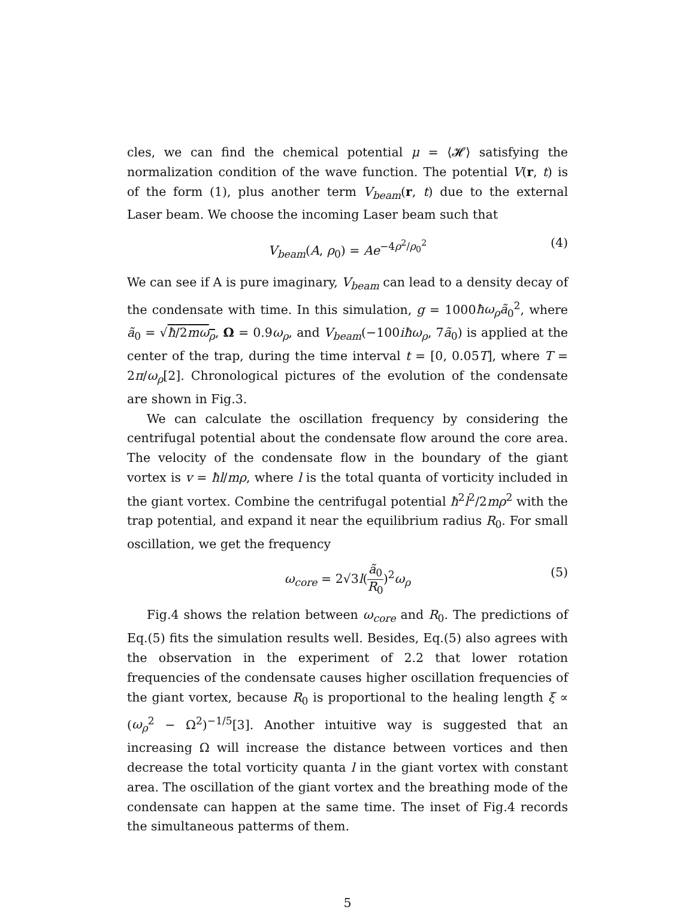cles, we can find the chemical potential μ = ⟨𝓗⟩ satisfying the normalization condition of the wave function. The potential V(r, t) is of the form (1), plus another term V<sub>beam</sub>(r, t) due to the external Laser beam. We choose the incoming Laser beam such that
V<sub>beam</sub>(A, ρ<sub>0</sub>) = Ae<sup>−4ρ<sup>2</sup>/ρ<sub>0</sub><sup>2</sup></sup> (4)
We can see if A is pure imaginary, V<sub>beam</sub> can lead to a density decay of the condensate with time. In this simulation, g = 1000ħω<sub>ρ</sub>ã<sub>0</sub><sup>2</sup>, where ã<sub>0</sub> = √ħ/2mω<sub>ρ</sub>, Ω = 0.9ω<sub>ρ</sub>, and V<sub>beam</sub>(−100iħω<sub>ρ</sub>, 7ã<sub>0</sub>) is applied at the center of the trap, during the time interval t = [0, 0.05T], where T = 2π/ω<sub>ρ</sub>[2]. Chronological pictures of the evolution of the condensate are shown in Fig.3.
We can calculate the oscillation frequency by considering the centrifugal potential about the condensate flow around the core area. The velocity of the condensate flow in the boundary of the giant vortex is v = ħl/mρ, where l is the total quanta of vorticity included in the giant vortex. Combine the centrifugal potential ħ<sup>2</sup>l<sup>2</sup>/2mρ<sup>2</sup> with the trap potential, and expand it near the equilibrium radius R<sub>0</sub>. For small oscillation, we get the frequency
ω<sub>core</sub> = 2√3l(ã<sub>0</sub> R<sub>0</sub>)<sup>2</sup>ω<sub>ρ</sub> (5)
Fig.4 shows the relation between ω<sub>core</sub> and R<sub>0</sub>. The predictions of Eq.(5) fits the simulation results well. Besides, Eq.(5) also agrees with the observation in the experiment of 2.2 that lower rotation frequencies of the condensate causes higher oscillation frequencies of the giant vortex, because R<sub>0</sub> is proportional to the healing length ξ ∝ (ω<sub>ρ</sub><sup>2</sup> − Ω<sup>2</sup>)<sup>−1/5</sup>[3]. Another intuitive way is suggested that an increasing Ω will increase the distance between vortices and then decrease the total vorticity quanta l in the giant vortex with constant area. The oscillation of the giant vortex and the breathing mode of the condensate can happen at the same time. The inset of Fig.4 records the simultaneous patterms of them.
5